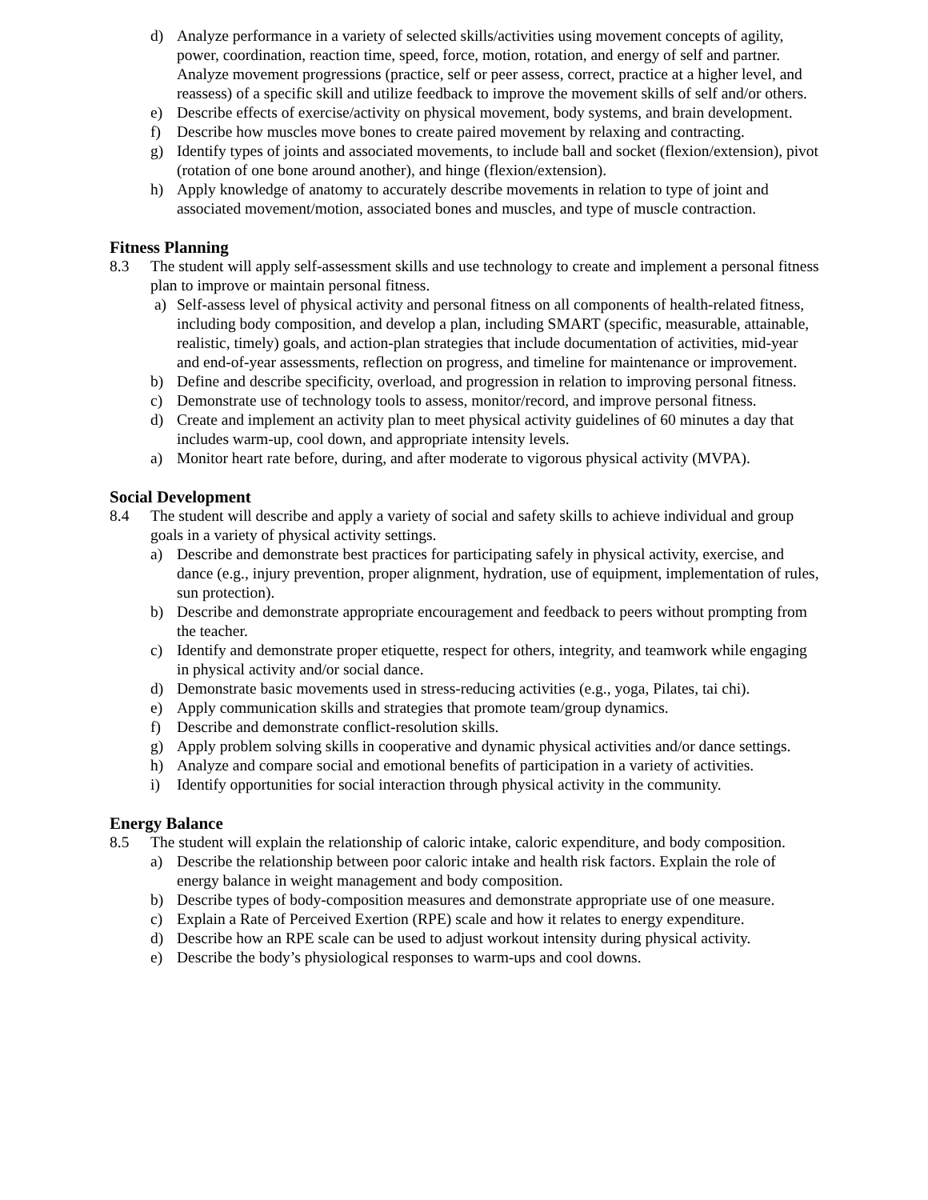d) Analyze performance in a variety of selected skills/activities using movement concepts of agility, power, coordination, reaction time, speed, force, motion, rotation, and energy of self and partner. Analyze movement progressions (practice, self or peer assess, correct, practice at a higher level, and reassess) of a specific skill and utilize feedback to improve the movement skills of self and/or others.
e) Describe effects of exercise/activity on physical movement, body systems, and brain development.
f) Describe how muscles move bones to create paired movement by relaxing and contracting.
g) Identify types of joints and associated movements, to include ball and socket (flexion/extension), pivot (rotation of one bone around another), and hinge (flexion/extension).
h) Apply knowledge of anatomy to accurately describe movements in relation to type of joint and associated movement/motion, associated bones and muscles, and type of muscle contraction.
Fitness Planning
8.3 The student will apply self-assessment skills and use technology to create and implement a personal fitness plan to improve or maintain personal fitness.
a) Self-assess level of physical activity and personal fitness on all components of health-related fitness, including body composition, and develop a plan, including SMART (specific, measurable, attainable, realistic, timely) goals, and action-plan strategies that include documentation of activities, mid-year and end-of-year assessments, reflection on progress, and timeline for maintenance or improvement.
b) Define and describe specificity, overload, and progression in relation to improving personal fitness.
c) Demonstrate use of technology tools to assess, monitor/record, and improve personal fitness.
d) Create and implement an activity plan to meet physical activity guidelines of 60 minutes a day that includes warm-up, cool down, and appropriate intensity levels.
a) Monitor heart rate before, during, and after moderate to vigorous physical activity (MVPA).
Social Development
8.4 The student will describe and apply a variety of social and safety skills to achieve individual and group goals in a variety of physical activity settings.
a) Describe and demonstrate best practices for participating safely in physical activity, exercise, and dance (e.g., injury prevention, proper alignment, hydration, use of equipment, implementation of rules, sun protection).
b) Describe and demonstrate appropriate encouragement and feedback to peers without prompting from the teacher.
c) Identify and demonstrate proper etiquette, respect for others, integrity, and teamwork while engaging in physical activity and/or social dance.
d) Demonstrate basic movements used in stress-reducing activities (e.g., yoga, Pilates, tai chi).
e) Apply communication skills and strategies that promote team/group dynamics.
f) Describe and demonstrate conflict-resolution skills.
g) Apply problem solving skills in cooperative and dynamic physical activities and/or dance settings.
h) Analyze and compare social and emotional benefits of participation in a variety of activities.
i) Identify opportunities for social interaction through physical activity in the community.
Energy Balance
8.5 The student will explain the relationship of caloric intake, caloric expenditure, and body composition.
a) Describe the relationship between poor caloric intake and health risk factors. Explain the role of energy balance in weight management and body composition.
b) Describe types of body-composition measures and demonstrate appropriate use of one measure.
c) Explain a Rate of Perceived Exertion (RPE) scale and how it relates to energy expenditure.
d) Describe how an RPE scale can be used to adjust workout intensity during physical activity.
e) Describe the body’s physiological responses to warm-ups and cool downs.